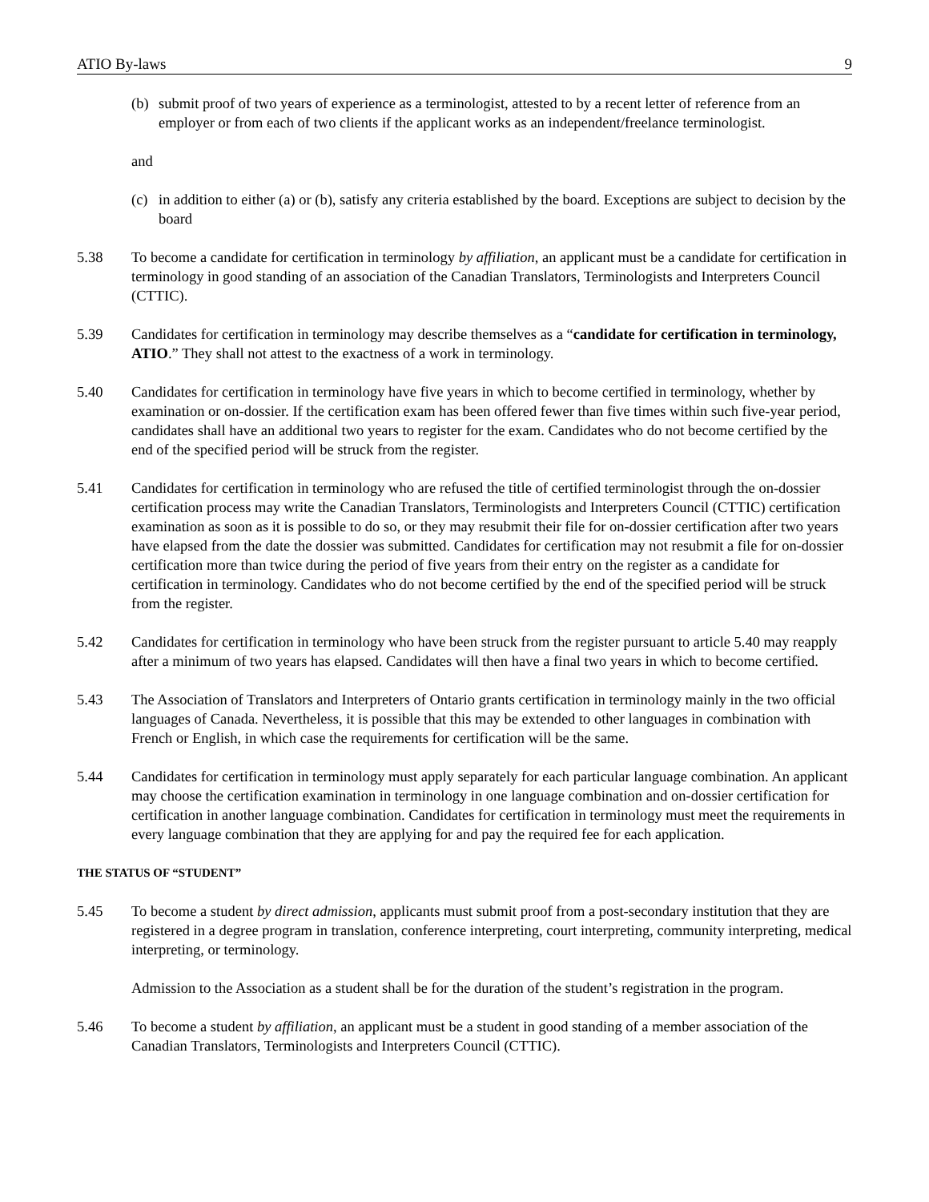ATIO By-laws 9
(b) submit proof of two years of experience as a terminologist, attested to by a recent letter of reference from an employer or from each of two clients if the applicant works as an independent/freelance terminologist.
and
(c) in addition to either (a) or (b), satisfy any criteria established by the board. Exceptions are subject to decision by the board
5.38 To become a candidate for certification in terminology by affiliation, an applicant must be a candidate for certification in terminology in good standing of an association of the Canadian Translators, Terminologists and Interpreters Council (CTTIC).
5.39 Candidates for certification in terminology may describe themselves as a “candidate for certification in terminology, ATIO.” They shall not attest to the exactness of a work in terminology.
5.40 Candidates for certification in terminology have five years in which to become certified in terminology, whether by examination or on-dossier. If the certification exam has been offered fewer than five times within such five-year period, candidates shall have an additional two years to register for the exam. Candidates who do not become certified by the end of the specified period will be struck from the register.
5.41 Candidates for certification in terminology who are refused the title of certified terminologist through the on-dossier certification process may write the Canadian Translators, Terminologists and Interpreters Council (CTTIC) certification examination as soon as it is possible to do so, or they may resubmit their file for on-dossier certification after two years have elapsed from the date the dossier was submitted. Candidates for certification may not resubmit a file for on-dossier certification more than twice during the period of five years from their entry on the register as a candidate for certification in terminology. Candidates who do not become certified by the end of the specified period will be struck from the register.
5.42 Candidates for certification in terminology who have been struck from the register pursuant to article 5.40 may reapply after a minimum of two years has elapsed. Candidates will then have a final two years in which to become certified.
5.43 The Association of Translators and Interpreters of Ontario grants certification in terminology mainly in the two official languages of Canada. Nevertheless, it is possible that this may be extended to other languages in combination with French or English, in which case the requirements for certification will be the same.
5.44 Candidates for certification in terminology must apply separately for each particular language combination. An applicant may choose the certification examination in terminology in one language combination and on-dossier certification for certification in another language combination. Candidates for certification in terminology must meet the requirements in every language combination that they are applying for and pay the required fee for each application.
THE STATUS OF “STUDENT”
5.45 To become a student by direct admission, applicants must submit proof from a post-secondary institution that they are registered in a degree program in translation, conference interpreting, court interpreting, community interpreting, medical interpreting, or terminology.
Admission to the Association as a student shall be for the duration of the student’s registration in the program.
5.46 To become a student by affiliation, an applicant must be a student in good standing of a member association of the Canadian Translators, Terminologists and Interpreters Council (CTTIC).